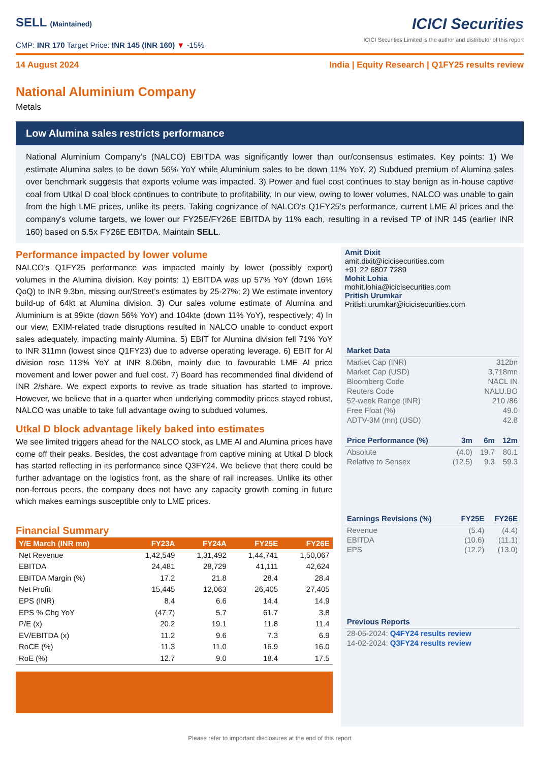SELL (Maintained)
CMP: INR 170 Target Price: INR 145 (INR 160) ▼ -15%
ICICI Securities
ICICI Securities Limited is the author and distributor of this report
14 August 2024 India | Equity Research | Q1FY25 results review
National Aluminium Company
Metals
Low Alumina sales restricts performance
National Aluminium Company’s (NALCO) EBITDA was significantly lower than our/consensus estimates. Key points: 1) We estimate Alumina sales to be down 56% YoY while Aluminium sales to be down 11% YoY. 2) Subdued premium of Alumina sales over benchmark suggests that exports volume was impacted. 3) Power and fuel cost continues to stay benign as in-house captive coal from Utkal D coal block continues to contribute to profitability. In our view, owing to lower volumes, NALCO was unable to gain from the high LME prices, unlike its peers. Taking cognizance of NALCO's Q1FY25’s performance, current LME Al prices and the company's volume targets, we lower our FY25E/FY26E EBITDA by 11% each, resulting in a revised TP of INR 145 (earlier INR 160) based on 5.5x FY26E EBITDA. Maintain SELL.
Performance impacted by lower volume
NALCO’s Q1FY25 performance was impacted mainly by lower (possibly export) volumes in the Alumina division. Key points: 1) EBITDA was up 57% YoY (down 16% QoQ) to INR 9.3bn, missing our/Street’s estimates by 25-27%; 2) We estimate inventory build-up of 64kt at Alumina division. 3) Our sales volume estimate of Alumina and Aluminium is at 99kte (down 56% YoY) and 104kte (down 11% YoY), respectively; 4) In our view, EXIM-related trade disruptions resulted in NALCO unable to conduct export sales adequately, impacting mainly Alumina. 5) EBIT for Alumina division fell 71% YoY to INR 311mn (lowest since Q1FY23) due to adverse operating leverage. 6) EBIT for Al division rose 113% YoY at INR 8.06bn, mainly due to favourable LME Al price movement and lower power and fuel cost. 7) Board has recommended final dividend of INR 2/share. We expect exports to revive as trade situation has started to improve. However, we believe that in a quarter when underlying commodity prices stayed robust, NALCO was unable to take full advantage owing to subdued volumes.
Utkal D block advantage likely baked into estimates
We see limited triggers ahead for the NALCO stock, as LME Al and Alumina prices have come off their peaks. Besides, the cost advantage from captive mining at Utkal D block has started reflecting in its performance since Q3FY24. We believe that there could be further advantage on the logistics front, as the share of rail increases. Unlike its other non-ferrous peers, the company does not have any capacity growth coming in future which makes earnings susceptible only to LME prices.
Financial Summary
| Y/E March (INR mn) | FY23A | FY24A | FY25E | FY26E |
| --- | --- | --- | --- | --- |
| Net Revenue | 1,42,549 | 1,31,492 | 1,44,741 | 1,50,067 |
| EBITDA | 24,481 | 28,729 | 41,111 | 42,624 |
| EBITDA Margin (%) | 17.2 | 21.8 | 28.4 | 28.4 |
| Net Profit | 15,445 | 12,063 | 26,405 | 27,405 |
| EPS (INR) | 8.4 | 6.6 | 14.4 | 14.9 |
| EPS % Chg YoY | (47.7) | 5.7 | 61.7 | 3.8 |
| P/E (x) | 20.2 | 19.1 | 11.8 | 11.4 |
| EV/EBITDA (x) | 11.2 | 9.6 | 7.3 | 6.9 |
| RoCE (%) | 11.3 | 11.0 | 16.9 | 16.0 |
| RoE (%) | 12.7 | 9.0 | 18.4 | 17.5 |
Amit Dixit
amit.dixit@icicisecurities.com
+91 22 6807 7289
Mohit Lohia
mohit.lohia@icicisecurities.com
Pritish Urumkar
Pritish.urumkar@icicisecurities.com
| Market Data | |
| --- | --- |
| Market Cap (INR) | 312bn |
| Market Cap (USD) | 3,718mn |
| Bloomberg Code | NACL IN |
| Reuters Code | NALU.BO |
| 52-week Range (INR) | 210 /86 |
| Free Float (%) | 49.0 |
| ADTV-3M (mn) (USD) | 42.8 |
| Price Performance (%) | 3m | 6m | 12m |
| --- | --- | --- | --- |
| Absolute | (4.0) | 19.7 | 80.1 |
| Relative to Sensex | (12.5) | 9.3 | 59.3 |
| Earnings Revisions (%) | FY25E | FY26E |
| --- | --- | --- |
| Revenue | (5.4) | (4.4) |
| EBITDA | (10.6) | (11.1) |
| EPS | (12.2) | (13.0) |
| Previous Reports |
| --- |
| 28-05-2024: Q4FY24 results review |
| 14-02-2024: Q3FY24 results review |
Please refer to important disclosures at the end of this report